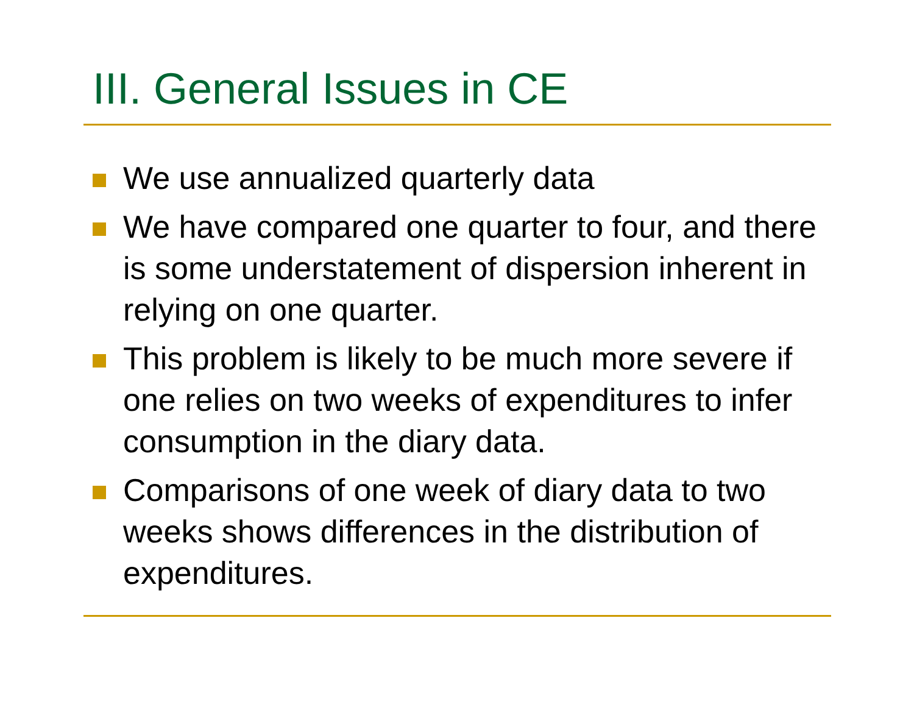III. General Issues in CE
We use annualized quarterly data
We have compared one quarter to four, and there is some understatement of dispersion inherent in relying on one quarter.
This problem is likely to be much more severe if one relies on two weeks of expenditures to infer consumption in the diary data.
Comparisons of one week of diary data to two weeks shows differences in the distribution of expenditures.